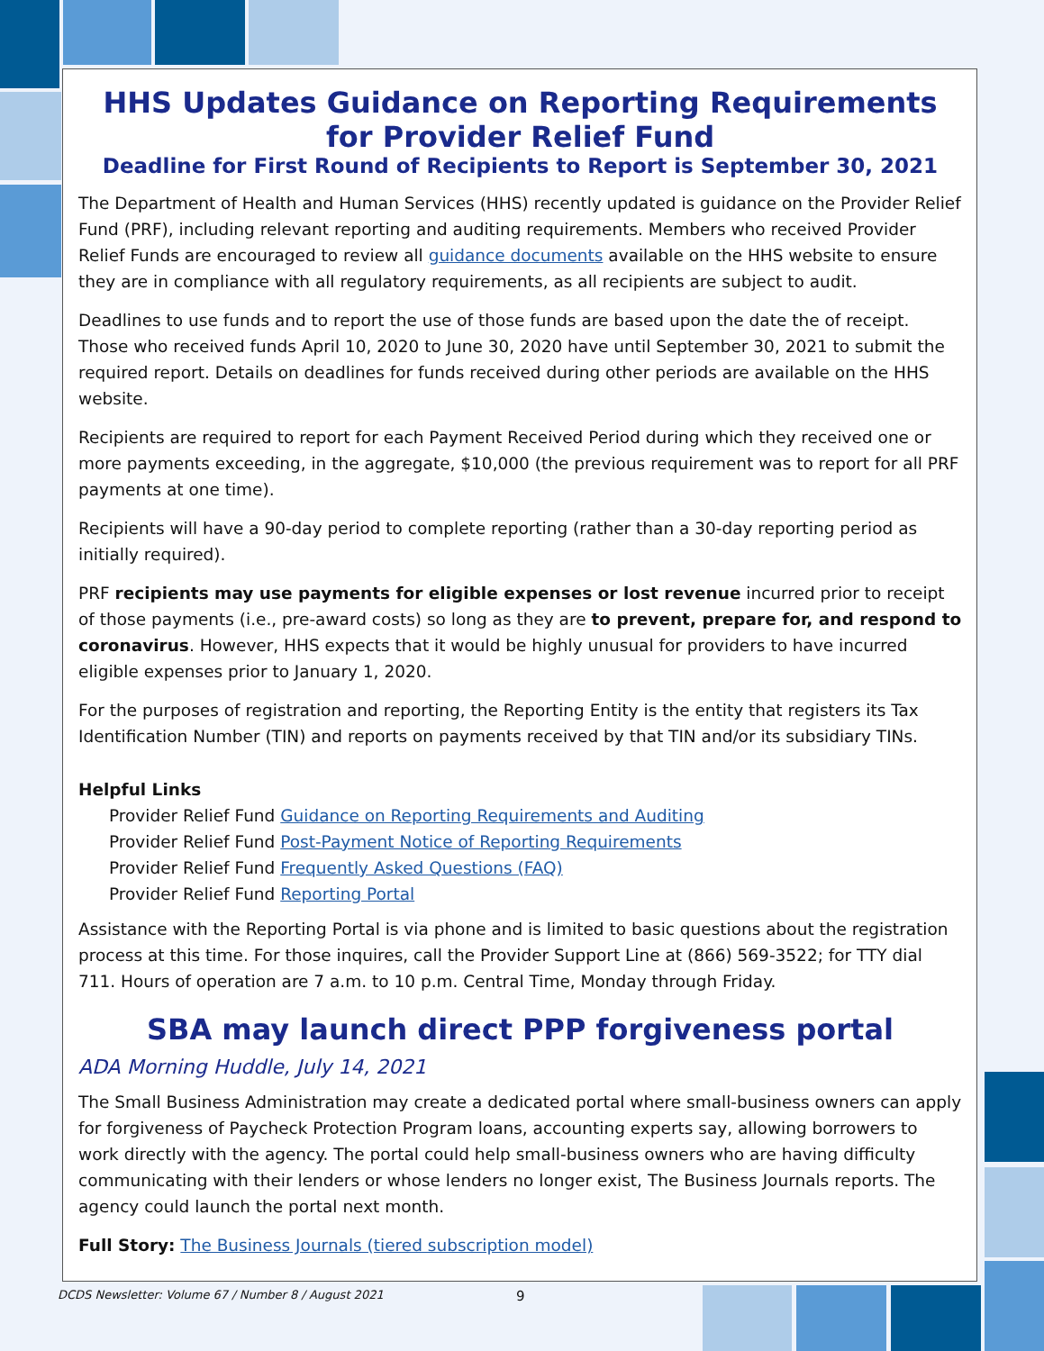HHS Updates Guidance on Reporting Requirements
for Provider Relief Fund
Deadline for First Round of Recipients to Report is September 30, 2021
The Department of Health and Human Services (HHS) recently updated is guidance on the Provider Relief Fund (PRF), including relevant reporting and auditing requirements. Members who received Provider Relief Funds are encouraged to review all guidance documents available on the HHS website to ensure they are in compliance with all regulatory requirements, as all recipients are subject to audit.
Deadlines to use funds and to report the use of those funds are based upon the date the of receipt. Those who received funds April 10, 2020 to June 30, 2020 have until September 30, 2021 to submit the required report. Details on deadlines for funds received during other periods are available on the HHS website.
Recipients are required to report for each Payment Received Period during which they received one or more payments exceeding, in the aggregate, $10,000 (the previous requirement was to report for all PRF payments at one time).
Recipients will have a 90-day period to complete reporting (rather than a 30-day reporting period as initially required).
PRF recipients may use payments for eligible expenses or lost revenue incurred prior to receipt of those payments (i.e., pre-award costs) so long as they are to prevent, prepare for, and respond to coronavirus. However, HHS expects that it would be highly unusual for providers to have incurred eligible expenses prior to January 1, 2020.
For the purposes of registration and reporting, the Reporting Entity is the entity that registers its Tax Identification Number (TIN) and reports on payments received by that TIN and/or its subsidiary TINs.
Helpful Links
Provider Relief Fund Guidance on Reporting Requirements and Auditing
Provider Relief Fund Post-Payment Notice of Reporting Requirements
Provider Relief Fund Frequently Asked Questions (FAQ)
Provider Relief Fund Reporting Portal
Assistance with the Reporting Portal is via phone and is limited to basic questions about the registration process at this time. For those inquires, call the Provider Support Line at (866) 569-3522; for TTY dial 711. Hours of operation are 7 a.m. to 10 p.m. Central Time, Monday through Friday.
SBA may launch direct PPP forgiveness portal
ADA Morning Huddle, July 14, 2021
The Small Business Administration may create a dedicated portal where small-business owners can apply for forgiveness of Paycheck Protection Program loans, accounting experts say, allowing borrowers to work directly with the agency. The portal could help small-business owners who are having difficulty communicating with their lenders or whose lenders no longer exist, The Business Journals reports. The agency could launch the portal next month.
Full Story: The Business Journals (tiered subscription model)
DCDS Newsletter: Volume 67 / Number 8 / August 2021
9